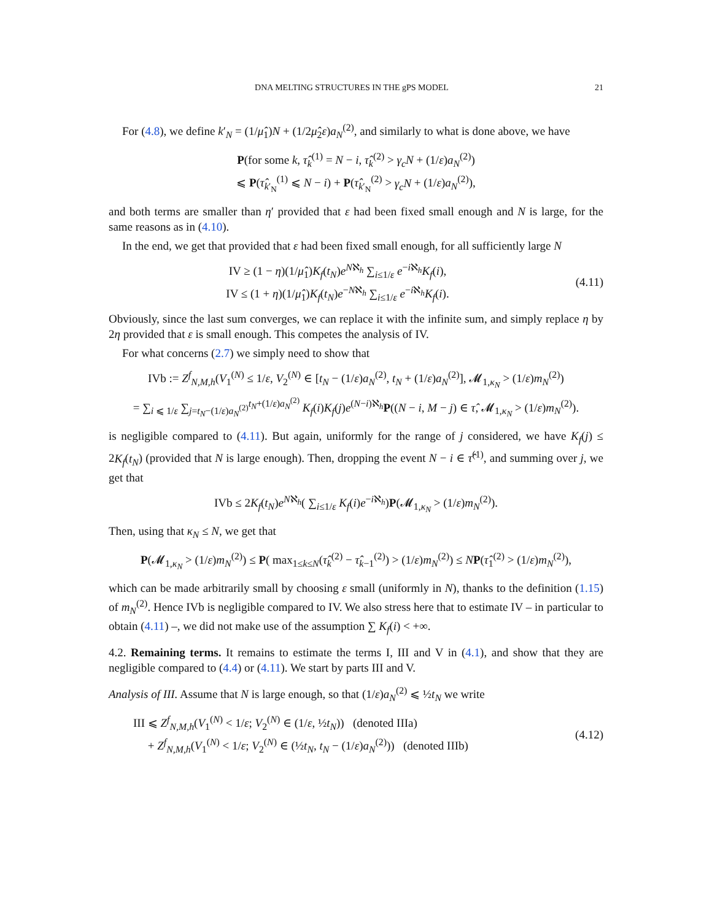DNA MELTING STRUCTURES IN THE gPS MODEL 21
For (4.8), we define k′<sub>N</sub> = (1/μ̂<sub>1</sub>)N + (1/2μ̂<sub>2</sub>ε)a<sub>N</sub><sup>(2)</sup>, and similarly to what is done above, we have
P(for some k, τ̂<sub>k</sub><sup>(1)</sup> = N − i, τ̂<sub>k</sub><sup>(2)</sup> > γ<sub>c</sub>N + (1/ε)a<sub>N</sub><sup>(2)</sup>)
⩽ P(τ̂<sub>k′<sub>N</sub></sub><sup>(1)</sup> ⩽ N − i) + P(τ̂<sub>k′<sub>N</sub></sub><sup>(2)</sup> > γ<sub>c</sub>N + (1/ε)a<sub>N</sub><sup>(2)</sup>),
and both terms are smaller than η′ provided that ε had been fixed small enough and N is large, for the same reasons as in (4.10).
In the end, we get that provided that ε had been fixed small enough, for all sufficiently large N
IV ≥ (1 − η)(1/μ̂<sub>1</sub>)K<sub>f</sub>(t<sub>N</sub>)e<sup>Nℵ<sub>h</sub></sup> ∑<sub>i≤1/ε</sub> e<sup>−iℵ<sub>h</sub></sup>K<sub>f</sub>(i),
IV ≤ (1 + η)(1/μ̂<sub>1</sub>)K<sub>f</sub>(t<sub>N</sub>)e<sup>−Nℵ<sub>h</sub></sup> ∑<sub>i≤1/ε</sub> e<sup>−iℵ<sub>h</sub></sup>K<sub>f</sub>(i).
(4.11)
Obviously, since the last sum converges, we can replace it with the infinite sum, and simply replace η by 2η provided that ε is small enough. This competes the analysis of IV.
For what concerns (2.7) we simply need to show that
IVb := Z<sup>f</sup><sub>N,M,h</sub>(V<sub>1</sub><sup>(N)</sup> ≤ 1/ε, V<sub>2</sub><sup>(N)</sup> ∈ [t<sub>N</sub> − (1/ε)a<sub>N</sub><sup>(2)</sup>, t<sub>N</sub> + (1/ε)a<sub>N</sub><sup>(2)</sup>], 𝓜<sub>1,κ<sub>N</sub></sub> > (1/ε)m<sub>N</sub><sup>(2)</sup>)
= ∑<sub>i ⩽ 1/ε</sub> ∑<sub>j=t<sub>N</sub>−(1/ε)a<sub>N</sub><sup>(2)</sup></sub><sup>t<sub>N</sub>+(1/ε)a<sub>N</sub><sup>(2)</sup></sup> K<sub>f</sub>(i)K<sub>f</sub>(j)e<sup>(N−i)ℵ<sub>h</sub></sup>P((N − i, M − j) ∈ τ̂, 𝓜<sub>1,κ<sub>N</sub></sub> > (1/ε)m<sub>N</sub><sup>(2)</sup>).
is negligible compared to (4.11). But again, uniformly for the range of j considered, we have K<sub>f</sub>(j) ≤ 2K<sub>f</sub>(t<sub>N</sub>) (provided that N is large enough). Then, dropping the event N − i ∈ τ̂<sup>(1)</sup>, and summing over j, we get that
IVb ≤ 2K<sub>f</sub>(t<sub>N</sub>)e<sup>Nℵ<sub>h</sub></sup>( ∑<sub>i≤1/ε</sub> K<sub>f</sub>(i)e<sup>−iℵ<sub>h</sub></sup>)P(𝓜<sub>1,κ<sub>N</sub></sub> > (1/ε)m<sub>N</sub><sup>(2)</sup>).
Then, using that κ<sub>N</sub> ≤ N, we get that
P(𝓜<sub>1,κ<sub>N</sub></sub> > (1/ε)m<sub>N</sub><sup>(2)</sup>) ≤ P( max<sub>1≤k≤N</sub>(τ̂<sub>k</sub><sup>(2)</sup> − τ̂<sub>k−1</sub><sup>(2)</sup>) > (1/ε)m<sub>N</sub><sup>(2)</sup>) ≤ NP(τ̂<sub>1</sub><sup>(2)</sup> > (1/ε)m<sub>N</sub><sup>(2)</sup>),
which can be made arbitrarily small by choosing ε small (uniformly in N), thanks to the definition (1.15) of m<sub>N</sub><sup>(2)</sup>. Hence IVb is negligible compared to IV. We also stress here that to estimate IV – in particular to obtain (4.11) –, we did not make use of the assumption ∑ K<sub>f</sub>(i) < +∞.
4.2. Remaining terms. It remains to estimate the terms I, III and V in (4.1), and show that they are negligible compared to (4.4) or (4.11). We start by parts III and V.
Analysis of III. Assume that N is large enough, so that (1/ε)a<sub>N</sub><sup>(2)</sup> ⩽ ½t<sub>N</sub> we write
III ⩽ Z<sup>f</sup><sub>N,M,h</sub>(V<sub>1</sub><sup>(N)</sup> < 1/ε; V<sub>2</sub><sup>(N)</sup> ∈ (1/ε, ½t<sub>N</sub>)) (denoted IIIa)
+ Z<sup>f</sup><sub>N,M,h</sub>(V<sub>1</sub><sup>(N)</sup> < 1/ε; V<sub>2</sub><sup>(N)</sup> ∈ (½t<sub>N</sub>, t<sub>N</sub> − (1/ε)a<sub>N</sub><sup>(2)</sup>)) (denoted IIIb)
(4.12)